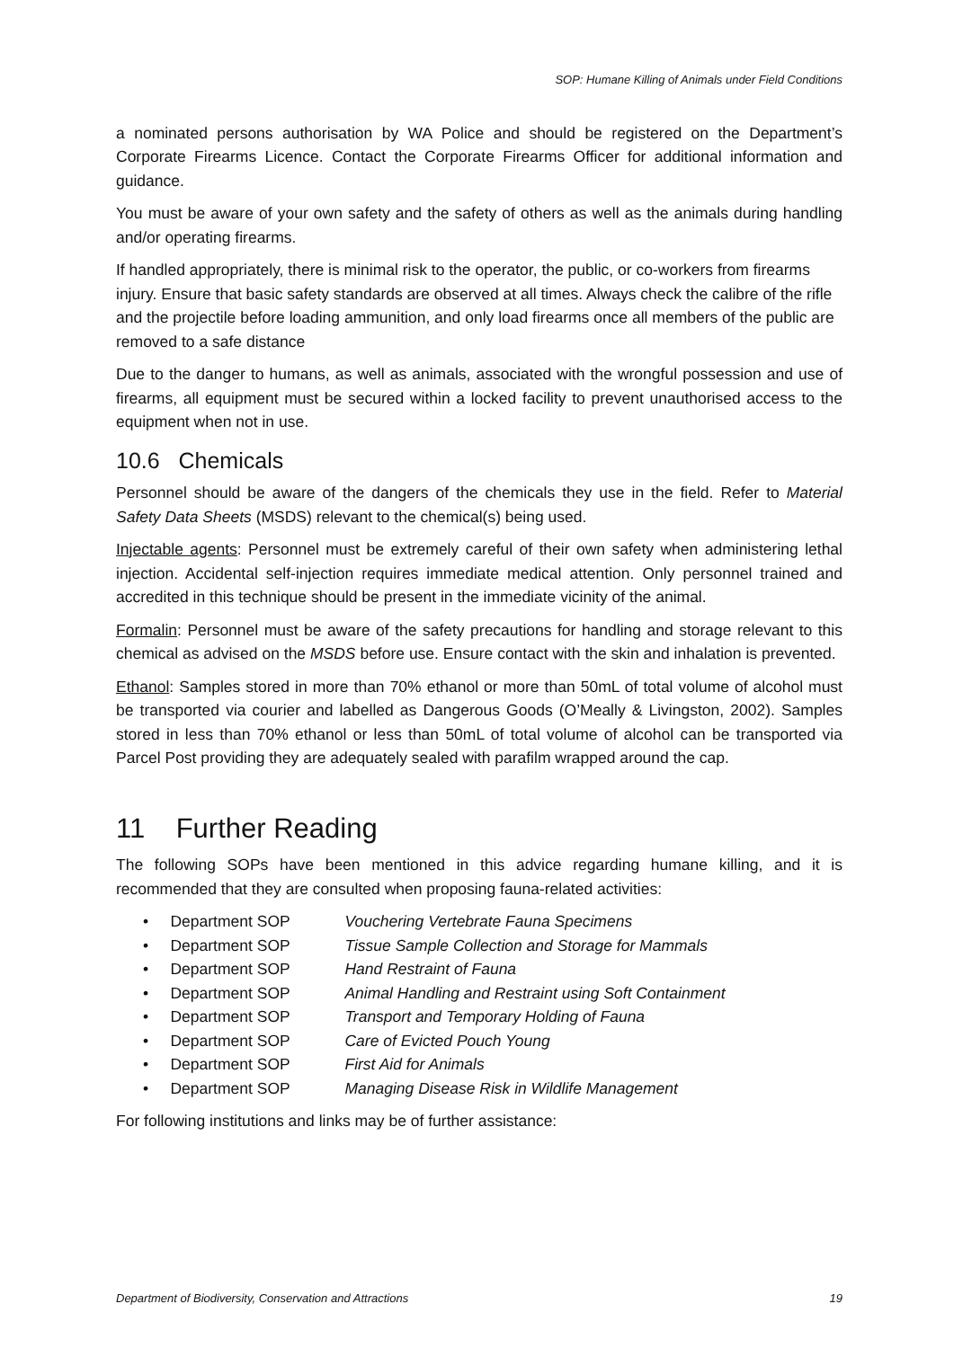SOP: Humane Killing of Animals under Field Conditions
a nominated persons authorisation by WA Police and should be registered on the Department’s Corporate Firearms Licence. Contact the Corporate Firearms Officer for additional information and guidance.
You must be aware of your own safety and the safety of others as well as the animals during handling and/or operating firearms.
If handled appropriately, there is minimal risk to the operator, the public, or co-workers from firearms injury. Ensure that basic safety standards are observed at all times. Always check the calibre of the rifle and the projectile before loading ammunition, and only load firearms once all members of the public are removed to a safe distance
Due to the danger to humans, as well as animals, associated with the wrongful possession and use of firearms, all equipment must be secured within a locked facility to prevent unauthorised access to the equipment when not in use.
10.6 Chemicals
Personnel should be aware of the dangers of the chemicals they use in the field. Refer to Material Safety Data Sheets (MSDS) relevant to the chemical(s) being used.
Injectable agents: Personnel must be extremely careful of their own safety when administering lethal injection. Accidental self-injection requires immediate medical attention. Only personnel trained and accredited in this technique should be present in the immediate vicinity of the animal.
Formalin: Personnel must be aware of the safety precautions for handling and storage relevant to this chemical as advised on the MSDS before use. Ensure contact with the skin and inhalation is prevented.
Ethanol: Samples stored in more than 70% ethanol or more than 50mL of total volume of alcohol must be transported via courier and labelled as Dangerous Goods (O’Meally & Livingston, 2002). Samples stored in less than 70% ethanol or less than 50mL of total volume of alcohol can be transported via Parcel Post providing they are adequately sealed with parafilm wrapped around the cap.
11 Further Reading
The following SOPs have been mentioned in this advice regarding humane killing, and it is recommended that they are consulted when proposing fauna-related activities:
• Department SOP Vouchering Vertebrate Fauna Specimens
• Department SOP Tissue Sample Collection and Storage for Mammals
• Department SOP Hand Restraint of Fauna
• Department SOP Animal Handling and Restraint using Soft Containment
• Department SOP Transport and Temporary Holding of Fauna
• Department SOP Care of Evicted Pouch Young
• Department SOP First Aid for Animals
• Department SOP Managing Disease Risk in Wildlife Management
For following institutions and links may be of further assistance:
Department of Biodiversity, Conservation and Attractions 19